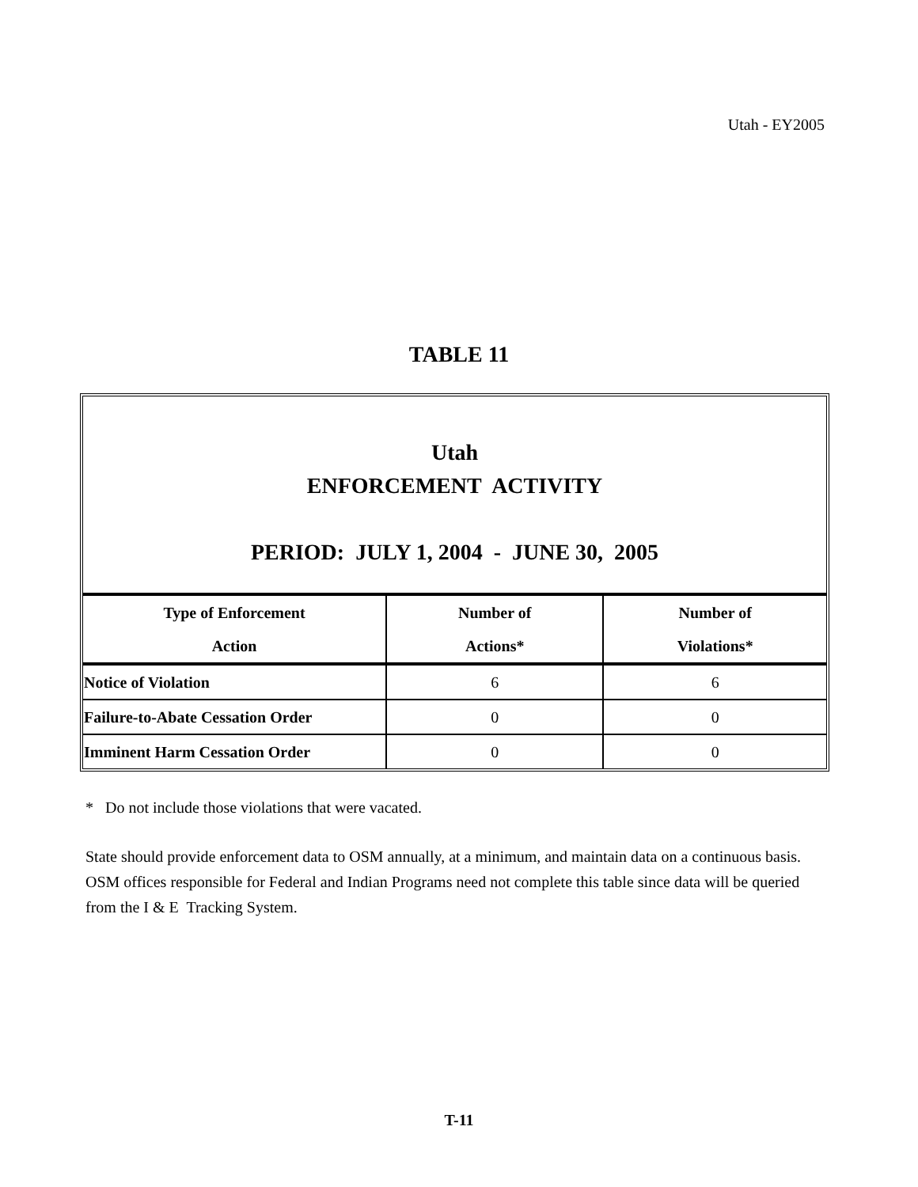Utah - EY2005
TABLE 11
Utah
ENFORCEMENT ACTIVITY
PERIOD: JULY 1, 2004 - JUNE 30, 2005
| Type of Enforcement | Number of | Number of |
| --- | --- | --- |
| Action | Actions* | Violations* |
| Notice of Violation | 6 | 6 |
| Failure-to-Abate Cessation Order | 0 | 0 |
| Imminent Harm Cessation Order | 0 | 0 |
* Do not include those violations that were vacated.
State should provide enforcement data to OSM annually, at a minimum, and maintain data on a continuous basis. OSM offices responsible for Federal and Indian Programs need not complete this table since data will be queried from the I & E Tracking System.
T-11